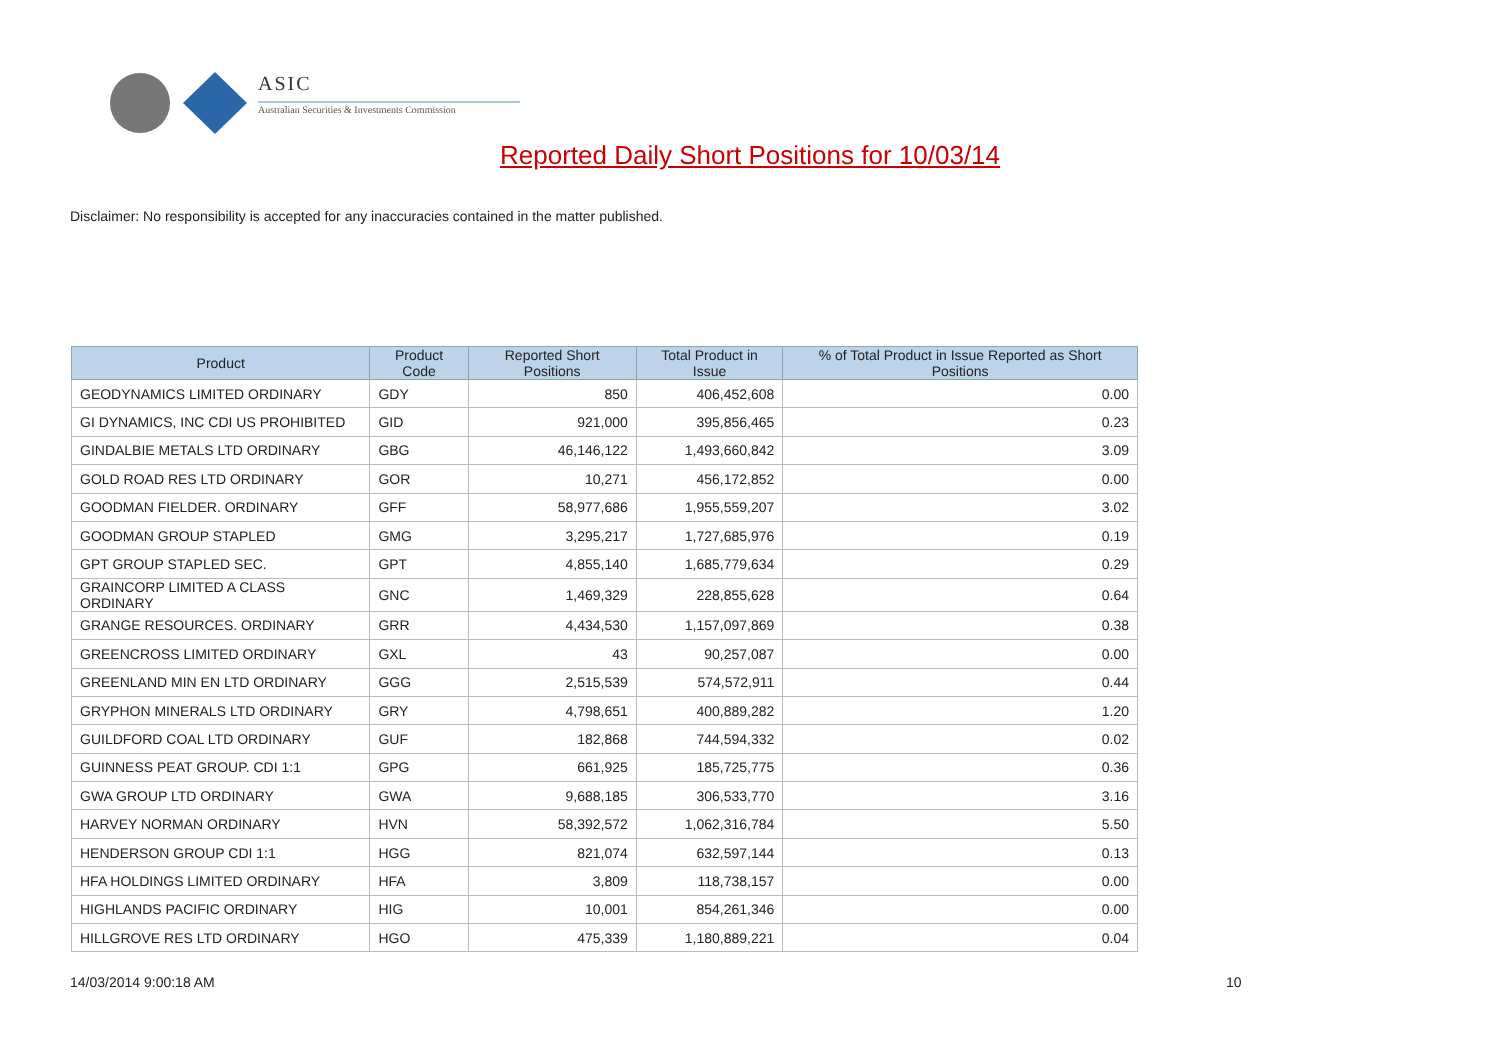ASIC
Australian Securities & Investments Commission
Reported Daily Short Positions for 10/03/14
Disclaimer: No responsibility is accepted for any inaccuracies contained in the matter published.
| Product | Product Code | Reported Short Positions | Total Product in Issue | % of Total Product in Issue Reported as Short Positions |
| --- | --- | --- | --- | --- |
| GEODYNAMICS LIMITED ORDINARY | GDY | 850 | 406,452,608 | 0.00 |
| GI DYNAMICS, INC CDI US PROHIBITED | GID | 921,000 | 395,856,465 | 0.23 |
| GINDALBIE METALS LTD ORDINARY | GBG | 46,146,122 | 1,493,660,842 | 3.09 |
| GOLD ROAD RES LTD ORDINARY | GOR | 10,271 | 456,172,852 | 0.00 |
| GOODMAN FIELDER. ORDINARY | GFF | 58,977,686 | 1,955,559,207 | 3.02 |
| GOODMAN GROUP STAPLED | GMG | 3,295,217 | 1,727,685,976 | 0.19 |
| GPT GROUP STAPLED SEC. | GPT | 4,855,140 | 1,685,779,634 | 0.29 |
| GRAINCORP LIMITED A CLASS ORDINARY | GNC | 1,469,329 | 228,855,628 | 0.64 |
| GRANGE RESOURCES. ORDINARY | GRR | 4,434,530 | 1,157,097,869 | 0.38 |
| GREENCROSS LIMITED ORDINARY | GXL | 43 | 90,257,087 | 0.00 |
| GREENLAND MIN EN LTD ORDINARY | GGG | 2,515,539 | 574,572,911 | 0.44 |
| GRYPHON MINERALS LTD ORDINARY | GRY | 4,798,651 | 400,889,282 | 1.20 |
| GUILDFORD COAL LTD ORDINARY | GUF | 182,868 | 744,594,332 | 0.02 |
| GUINNESS PEAT GROUP. CDI 1:1 | GPG | 661,925 | 185,725,775 | 0.36 |
| GWA GROUP LTD ORDINARY | GWA | 9,688,185 | 306,533,770 | 3.16 |
| HARVEY NORMAN ORDINARY | HVN | 58,392,572 | 1,062,316,784 | 5.50 |
| HENDERSON GROUP CDI 1:1 | HGG | 821,074 | 632,597,144 | 0.13 |
| HFA HOLDINGS LIMITED ORDINARY | HFA | 3,809 | 118,738,157 | 0.00 |
| HIGHLANDS PACIFIC ORDINARY | HIG | 10,001 | 854,261,346 | 0.00 |
| HILLGROVE RES LTD ORDINARY | HGO | 475,339 | 1,180,889,221 | 0.04 |
14/03/2014 9:00:18 AM 10